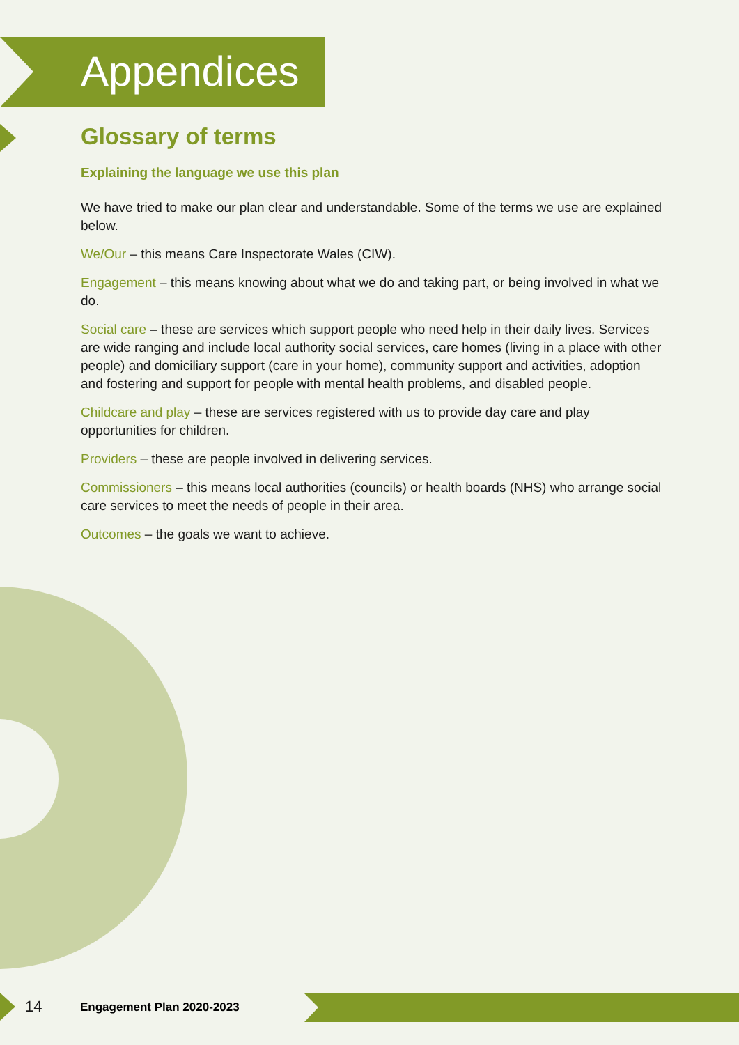Appendices
Glossary of terms
Explaining the language we use this plan
We have tried to make our plan clear and understandable. Some of the terms we use are explained below.
We/Our – this means Care Inspectorate Wales (CIW).
Engagement – this means knowing about what we do and taking part, or being involved in what we do.
Social care – these are services which support people who need help in their daily lives. Services are wide ranging and include local authority social services, care homes (living in a place with other people) and domiciliary support (care in your home), community support and activities, adoption and fostering and support for people with mental health problems, and disabled people.
Childcare and play – these are services registered with us to provide day care and play opportunities for children.
Providers – these are people involved in delivering services.
Commissioners – this means local authorities (councils) or health boards (NHS) who arrange social care services to meet the needs of people in their area.
Outcomes – the goals we want to achieve.
14 Engagement Plan 2020-2023